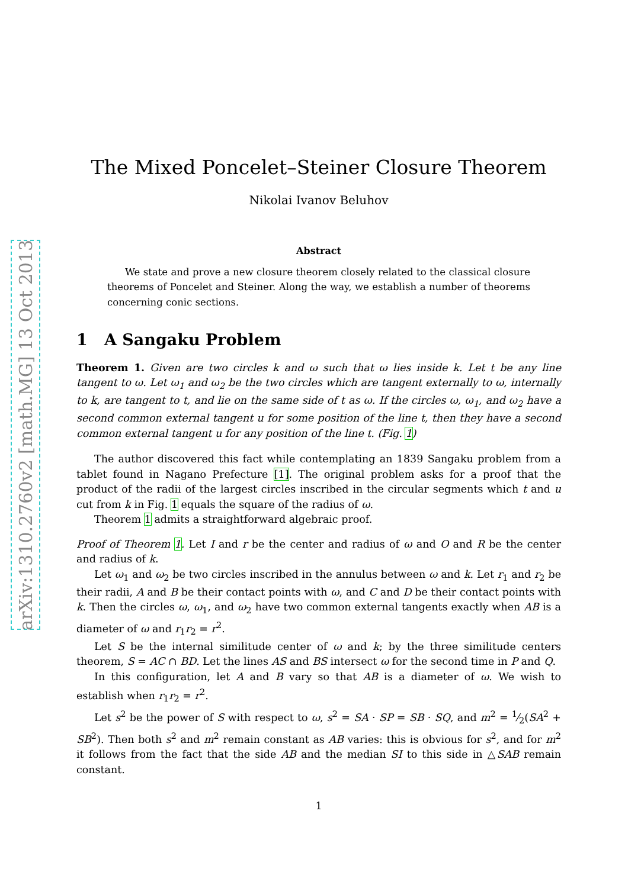arXiv:1310.2760v2 [math.MG] 13 Oct 2013
The Mixed Poncelet–Steiner Closure Theorem
Nikolai Ivanov Beluhov
Abstract
We state and prove a new closure theorem closely related to the classical closure theorems of Poncelet and Steiner. Along the way, we establish a number of theorems concerning conic sections.
1 A Sangaku Problem
Theorem 1. Given are two circles k and ω such that ω lies inside k. Let t be any line tangent to ω. Let ω<sub>1</sub> and ω<sub>2</sub> be the two circles which are tangent externally to ω, internally to k, are tangent to t, and lie on the same side of t as ω. If the circles ω, ω<sub>1</sub>, and ω<sub>2</sub> have a second common external tangent u for some position of the line t, then they have a second common external tangent u for any position of the line t. (Fig. 1)
The author discovered this fact while contemplating an 1839 Sangaku problem from a tablet found in Nagano Prefecture [1]. The original problem asks for a proof that the product of the radii of the largest circles inscribed in the circular segments which t and u cut from k in Fig. 1 equals the square of the radius of ω.
Theorem 1 admits a straightforward algebraic proof.
Proof of Theorem 1. Let I and r be the center and radius of ω and O and R be the center and radius of k.
Let ω<sub>1</sub> and ω<sub>2</sub> be two circles inscribed in the annulus between ω and k. Let r<sub>1</sub> and r<sub>2</sub> be their radii, A and B be their contact points with ω, and C and D be their contact points with k. Then the circles ω, ω<sub>1</sub>, and ω<sub>2</sub> have two common external tangents exactly when AB is a diameter of ω and r<sub>1</sub>r<sub>2</sub> = r<sup>2</sup>.
Let S be the internal similitude center of ω and k; by the three similitude centers theorem, S = AC ∩ BD. Let the lines AS and BS intersect ω for the second time in P and Q.
In this configuration, let A and B vary so that AB is a diameter of ω. We wish to establish when r<sub>1</sub>r<sub>2</sub> = r<sup>2</sup>.
Let s<sup>2</sup> be the power of S with respect to ω, s<sup>2</sup> = SA · SP = SB · SQ, and m<sup>2</sup> = 1⁄2(SA<sup>2</sup> + SB<sup>2</sup>). Then both s<sup>2</sup> and m<sup>2</sup> remain constant as AB varies: this is obvious for s<sup>2</sup>, and for m<sup>2</sup> it follows from the fact that the side AB and the median SI to this side in △SAB remain constant.
1